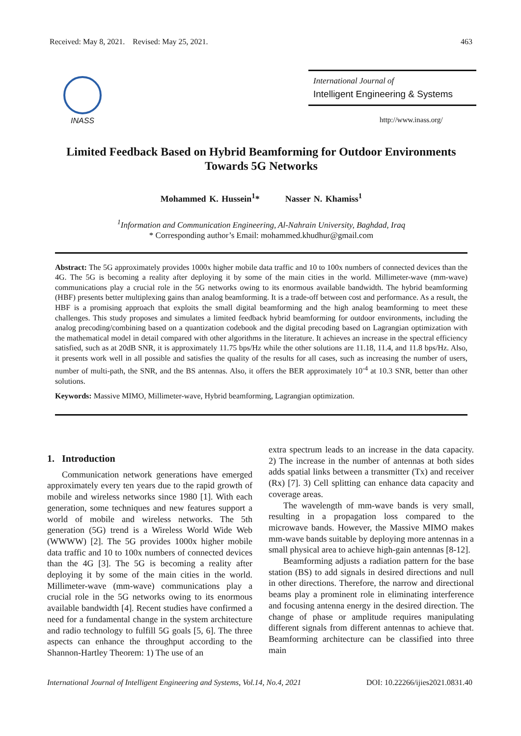Received: May 8, 2021. Revised: May 25, 2021. 463
INASS
International Journal of
Intelligent Engineering & Systems
http://www.inass.org/
Limited Feedback Based on Hybrid Beamforming for Outdoor Environments Towards 5G Networks
Mohammed K. Hussein<sup>1</sup>* Nasser N. Khamiss<sup>1</sup>
<sup>1</sup> Information and Communication Engineering, Al-Nahrain University, Baghdad, Iraq
* Corresponding author’s Email: mohammed.khudhur@gmail.com
Abstract: The 5G approximately provides 1000x higher mobile data traffic and 10 to 100x numbers of connected devices than the 4G. The 5G is becoming a reality after deploying it by some of the main cities in the world. Millimeter-wave (mm-wave) communications play a crucial role in the 5G networks owing to its enormous available bandwidth. The hybrid beamforming (HBF) presents better multiplexing gains than analog beamforming. It is a trade-off between cost and performance. As a result, the HBF is a promising approach that exploits the small digital beamforming and the high analog beamforming to meet these challenges. This study proposes and simulates a limited feedback hybrid beamforming for outdoor environments, including the analog precoding/combining based on a quantization codebook and the digital precoding based on Lagrangian optimization with the mathematical model in detail compared with other algorithms in the literature. It achieves an increase in the spectral efficiency satisfied, such as at 20dB SNR, it is approximately 11.75 bps/Hz while the other solutions are 11.18, 11.4, and 11.8 bps/Hz. Also, it presents work well in all possible and satisfies the quality of the results for all cases, such as increasing the number of users, number of multi-path, the SNR, and the BS antennas. Also, it offers the BER approximately 10<sup>-4</sup> at 10.3 SNR, better than other solutions.
Keywords: Massive MIMO, Millimeter-wave, Hybrid beamforming, Lagrangian optimization.
1. Introduction
Communication network generations have emerged approximately every ten years due to the rapid growth of mobile and wireless networks since 1980 [1]. With each generation, some techniques and new features support a world of mobile and wireless networks. The 5th generation (5G) trend is a Wireless World Wide Web (WWWW) [2]. The 5G provides 1000x higher mobile data traffic and 10 to 100x numbers of connected devices than the 4G [3]. The 5G is becoming a reality after deploying it by some of the main cities in the world. Millimeter-wave (mm-wave) communications play a crucial role in the 5G networks owing to its enormous available bandwidth [4]. Recent studies have confirmed a need for a fundamental change in the system architecture and radio technology to fulfill 5G goals [5, 6]. The three aspects can enhance the throughput according to the Shannon-Hartley Theorem: 1) The use of an
extra spectrum leads to an increase in the data capacity. 2) The increase in the number of antennas at both sides adds spatial links between a transmitter (Tx) and receiver (Rx) [7]. 3) Cell splitting can enhance data capacity and coverage areas.
The wavelength of mm-wave bands is very small, resulting in a propagation loss compared to the microwave bands. However, the Massive MIMO makes mm-wave bands suitable by deploying more antennas in a small physical area to achieve high-gain antennas [8-12].
Beamforming adjusts a radiation pattern for the base station (BS) to add signals in desired directions and null in other directions. Therefore, the narrow and directional beams play a prominent role in eliminating interference and focusing antenna energy in the desired direction. The change of phase or amplitude requires manipulating different signals from different antennas to achieve that. Beamforming architecture can be classified into three main
International Journal of Intelligent Engineering and Systems, Vol.14, No.4, 2021 DOI: 10.22266/ijies2021.0831.40